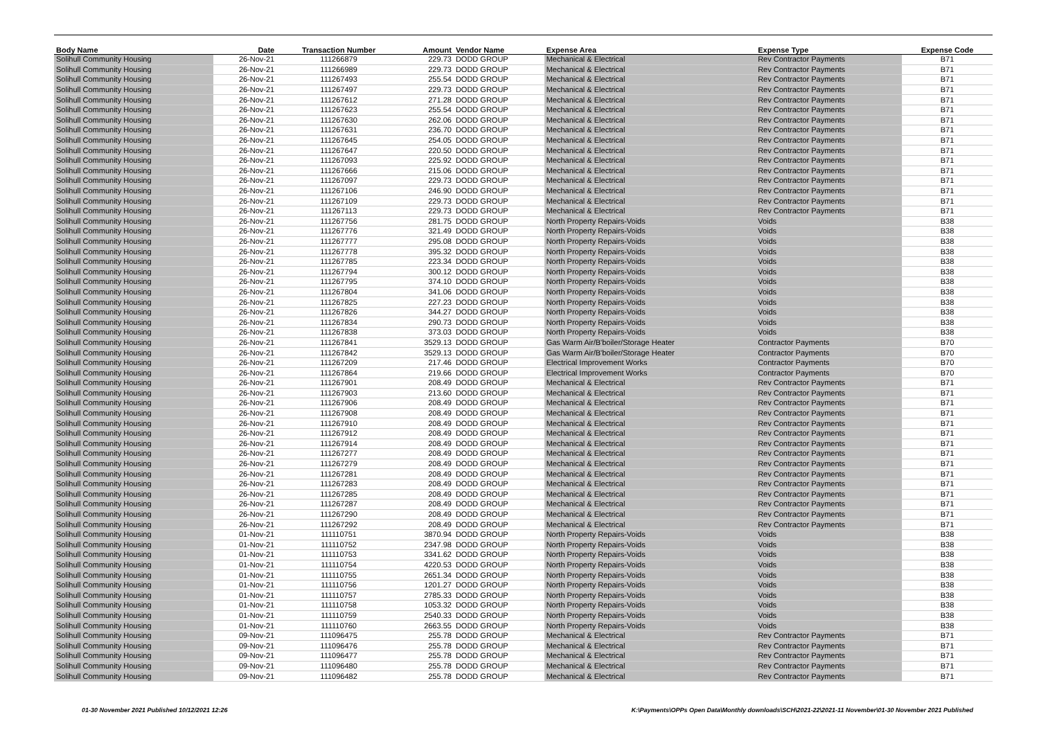| Body Name | Date | Transaction Number | Amount | Vendor Name | Expense Area | Expense Type | Expense Code |
| --- | --- | --- | --- | --- | --- | --- | --- |
| Solihull Community Housing | 26-Nov-21 | 111266879 | 229.73 | DODD GROUP | Mechanical & Electrical | Rev Contractor Payments | B71 |
| Solihull Community Housing | 26-Nov-21 | 111266989 | 229.73 | DODD GROUP | Mechanical & Electrical | Rev Contractor Payments | B71 |
| Solihull Community Housing | 26-Nov-21 | 111267493 | 255.54 | DODD GROUP | Mechanical & Electrical | Rev Contractor Payments | B71 |
| Solihull Community Housing | 26-Nov-21 | 111267497 | 229.73 | DODD GROUP | Mechanical & Electrical | Rev Contractor Payments | B71 |
| Solihull Community Housing | 26-Nov-21 | 111267612 | 271.28 | DODD GROUP | Mechanical & Electrical | Rev Contractor Payments | B71 |
| Solihull Community Housing | 26-Nov-21 | 111267623 | 255.54 | DODD GROUP | Mechanical & Electrical | Rev Contractor Payments | B71 |
| Solihull Community Housing | 26-Nov-21 | 111267630 | 262.06 | DODD GROUP | Mechanical & Electrical | Rev Contractor Payments | B71 |
| Solihull Community Housing | 26-Nov-21 | 111267631 | 236.70 | DODD GROUP | Mechanical & Electrical | Rev Contractor Payments | B71 |
| Solihull Community Housing | 26-Nov-21 | 111267645 | 254.05 | DODD GROUP | Mechanical & Electrical | Rev Contractor Payments | B71 |
| Solihull Community Housing | 26-Nov-21 | 111267647 | 220.50 | DODD GROUP | Mechanical & Electrical | Rev Contractor Payments | B71 |
| Solihull Community Housing | 26-Nov-21 | 111267093 | 225.92 | DODD GROUP | Mechanical & Electrical | Rev Contractor Payments | B71 |
| Solihull Community Housing | 26-Nov-21 | 111267666 | 215.06 | DODD GROUP | Mechanical & Electrical | Rev Contractor Payments | B71 |
| Solihull Community Housing | 26-Nov-21 | 111267097 | 229.73 | DODD GROUP | Mechanical & Electrical | Rev Contractor Payments | B71 |
| Solihull Community Housing | 26-Nov-21 | 111267106 | 246.90 | DODD GROUP | Mechanical & Electrical | Rev Contractor Payments | B71 |
| Solihull Community Housing | 26-Nov-21 | 111267109 | 229.73 | DODD GROUP | Mechanical & Electrical | Rev Contractor Payments | B71 |
| Solihull Community Housing | 26-Nov-21 | 111267113 | 229.73 | DODD GROUP | Mechanical & Electrical | Rev Contractor Payments | B71 |
| Solihull Community Housing | 26-Nov-21 | 111267756 | 281.75 | DODD GROUP | North Property Repairs-Voids | Voids | B38 |
| Solihull Community Housing | 26-Nov-21 | 111267776 | 321.49 | DODD GROUP | North Property Repairs-Voids | Voids | B38 |
| Solihull Community Housing | 26-Nov-21 | 111267777 | 295.08 | DODD GROUP | North Property Repairs-Voids | Voids | B38 |
| Solihull Community Housing | 26-Nov-21 | 111267778 | 395.32 | DODD GROUP | North Property Repairs-Voids | Voids | B38 |
| Solihull Community Housing | 26-Nov-21 | 111267785 | 223.34 | DODD GROUP | North Property Repairs-Voids | Voids | B38 |
| Solihull Community Housing | 26-Nov-21 | 111267794 | 300.12 | DODD GROUP | North Property Repairs-Voids | Voids | B38 |
| Solihull Community Housing | 26-Nov-21 | 111267795 | 374.10 | DODD GROUP | North Property Repairs-Voids | Voids | B38 |
| Solihull Community Housing | 26-Nov-21 | 111267804 | 341.06 | DODD GROUP | North Property Repairs-Voids | Voids | B38 |
| Solihull Community Housing | 26-Nov-21 | 111267825 | 227.23 | DODD GROUP | North Property Repairs-Voids | Voids | B38 |
| Solihull Community Housing | 26-Nov-21 | 111267826 | 344.27 | DODD GROUP | North Property Repairs-Voids | Voids | B38 |
| Solihull Community Housing | 26-Nov-21 | 111267834 | 290.73 | DODD GROUP | North Property Repairs-Voids | Voids | B38 |
| Solihull Community Housing | 26-Nov-21 | 111267838 | 373.03 | DODD GROUP | North Property Repairs-Voids | Voids | B38 |
| Solihull Community Housing | 26-Nov-21 | 111267841 | 3529.13 | DODD GROUP | Gas Warm Air/B'boiler/Storage Heater | Contractor Payments | B70 |
| Solihull Community Housing | 26-Nov-21 | 111267842 | 3529.13 | DODD GROUP | Gas Warm Air/B'boiler/Storage Heater | Contractor Payments | B70 |
| Solihull Community Housing | 26-Nov-21 | 111267209 | 217.46 | DODD GROUP | Electrical Improvement Works | Contractor Payments | B70 |
| Solihull Community Housing | 26-Nov-21 | 111267864 | 219.66 | DODD GROUP | Electrical Improvement Works | Contractor Payments | B70 |
| Solihull Community Housing | 26-Nov-21 | 111267901 | 208.49 | DODD GROUP | Mechanical & Electrical | Rev Contractor Payments | B71 |
| Solihull Community Housing | 26-Nov-21 | 111267903 | 213.60 | DODD GROUP | Mechanical & Electrical | Rev Contractor Payments | B71 |
| Solihull Community Housing | 26-Nov-21 | 111267906 | 208.49 | DODD GROUP | Mechanical & Electrical | Rev Contractor Payments | B71 |
| Solihull Community Housing | 26-Nov-21 | 111267908 | 208.49 | DODD GROUP | Mechanical & Electrical | Rev Contractor Payments | B71 |
| Solihull Community Housing | 26-Nov-21 | 111267910 | 208.49 | DODD GROUP | Mechanical & Electrical | Rev Contractor Payments | B71 |
| Solihull Community Housing | 26-Nov-21 | 111267912 | 208.49 | DODD GROUP | Mechanical & Electrical | Rev Contractor Payments | B71 |
| Solihull Community Housing | 26-Nov-21 | 111267914 | 208.49 | DODD GROUP | Mechanical & Electrical | Rev Contractor Payments | B71 |
| Solihull Community Housing | 26-Nov-21 | 111267277 | 208.49 | DODD GROUP | Mechanical & Electrical | Rev Contractor Payments | B71 |
| Solihull Community Housing | 26-Nov-21 | 111267279 | 208.49 | DODD GROUP | Mechanical & Electrical | Rev Contractor Payments | B71 |
| Solihull Community Housing | 26-Nov-21 | 111267281 | 208.49 | DODD GROUP | Mechanical & Electrical | Rev Contractor Payments | B71 |
| Solihull Community Housing | 26-Nov-21 | 111267283 | 208.49 | DODD GROUP | Mechanical & Electrical | Rev Contractor Payments | B71 |
| Solihull Community Housing | 26-Nov-21 | 111267285 | 208.49 | DODD GROUP | Mechanical & Electrical | Rev Contractor Payments | B71 |
| Solihull Community Housing | 26-Nov-21 | 111267287 | 208.49 | DODD GROUP | Mechanical & Electrical | Rev Contractor Payments | B71 |
| Solihull Community Housing | 26-Nov-21 | 111267290 | 208.49 | DODD GROUP | Mechanical & Electrical | Rev Contractor Payments | B71 |
| Solihull Community Housing | 26-Nov-21 | 111267292 | 208.49 | DODD GROUP | Mechanical & Electrical | Rev Contractor Payments | B71 |
| Solihull Community Housing | 01-Nov-21 | 111110751 | 3870.94 | DODD GROUP | North Property Repairs-Voids | Voids | B38 |
| Solihull Community Housing | 01-Nov-21 | 111110752 | 2347.98 | DODD GROUP | North Property Repairs-Voids | Voids | B38 |
| Solihull Community Housing | 01-Nov-21 | 111110753 | 3341.62 | DODD GROUP | North Property Repairs-Voids | Voids | B38 |
| Solihull Community Housing | 01-Nov-21 | 111110754 | 4220.53 | DODD GROUP | North Property Repairs-Voids | Voids | B38 |
| Solihull Community Housing | 01-Nov-21 | 111110755 | 2651.34 | DODD GROUP | North Property Repairs-Voids | Voids | B38 |
| Solihull Community Housing | 01-Nov-21 | 111110756 | 1201.27 | DODD GROUP | North Property Repairs-Voids | Voids | B38 |
| Solihull Community Housing | 01-Nov-21 | 111110757 | 2785.33 | DODD GROUP | North Property Repairs-Voids | Voids | B38 |
| Solihull Community Housing | 01-Nov-21 | 111110758 | 1053.32 | DODD GROUP | North Property Repairs-Voids | Voids | B38 |
| Solihull Community Housing | 01-Nov-21 | 111110759 | 2540.33 | DODD GROUP | North Property Repairs-Voids | Voids | B38 |
| Solihull Community Housing | 01-Nov-21 | 111110760 | 2663.55 | DODD GROUP | North Property Repairs-Voids | Voids | B38 |
| Solihull Community Housing | 09-Nov-21 | 111096475 | 255.78 | DODD GROUP | Mechanical & Electrical | Rev Contractor Payments | B71 |
| Solihull Community Housing | 09-Nov-21 | 111096476 | 255.78 | DODD GROUP | Mechanical & Electrical | Rev Contractor Payments | B71 |
| Solihull Community Housing | 09-Nov-21 | 111096477 | 255.78 | DODD GROUP | Mechanical & Electrical | Rev Contractor Payments | B71 |
| Solihull Community Housing | 09-Nov-21 | 111096480 | 255.78 | DODD GROUP | Mechanical & Electrical | Rev Contractor Payments | B71 |
| Solihull Community Housing | 09-Nov-21 | 111096482 | 255.78 | DODD GROUP | Mechanical & Electrical | Rev Contractor Payments | B71 |
01-30 November 2021 Published 10/12/2021 12:26
K:\Payments\OPPs Open Data\Monthly downloads\SCH\2021-22\2021-11 November\01-30 November 2021 Published